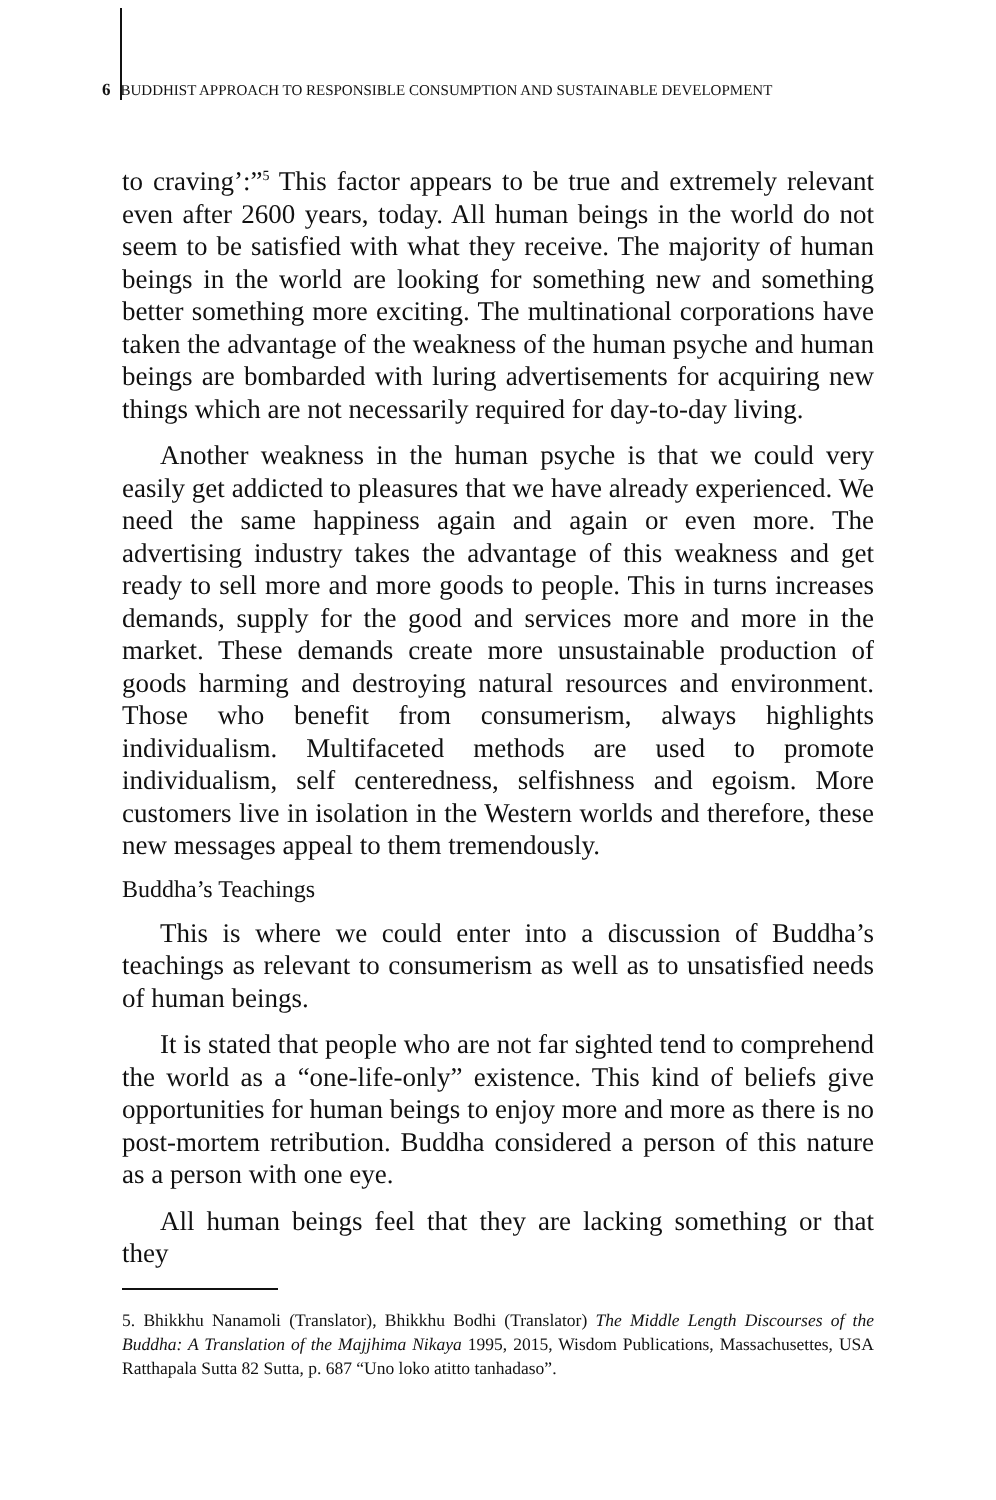6 BUDDHIST APPROACH TO RESPONSIBLE CONSUMPTION AND SUSTAINABLE DEVELOPMENT
to craving’:”<sup>5</sup> This factor appears to be true and extremely relevant even after 2600 years, today. All human beings in the world do not seem to be satisfied with what they receive. The majority of human beings in the world are looking for something new and something better something more exciting. The multinational corporations have taken the advantage of the weakness of the human psyche and human beings are bombarded with luring advertisements for acquiring new things which are not necessarily required for day-to-day living.
Another weakness in the human psyche is that we could very easily get addicted to pleasures that we have already experienced. We need the same happiness again and again or even more. The advertising industry takes the advantage of this weakness and get ready to sell more and more goods to people. This in turns increases demands, supply for the good and services more and more in the market. These demands create more unsustainable production of goods harming and destroying natural resources and environment. Those who benefit from consumerism, always highlights individualism. Multifaceted methods are used to promote individualism, self centeredness, selfishness and egoism. More customers live in isolation in the Western worlds and therefore, these new messages appeal to them tremendously.
Buddha’s Teachings
This is where we could enter into a discussion of Buddha’s teachings as relevant to consumerism as well as to unsatisfied needs of human beings.
It is stated that people who are not far sighted tend to comprehend the world as a “one-life-only” existence. This kind of beliefs give opportunities for human beings to enjoy more and more as there is no post-mortem retribution. Buddha considered a person of this nature as a person with one eye.
All human beings feel that they are lacking something or that they
5. Bhikkhu Nanamoli (Translator), Bhikkhu Bodhi (Translator) The Middle Length Discourses of the Buddha: A Translation of the Majjhima Nikaya 1995, 2015, Wisdom Publications, Massachusettes, USA Ratthapala Sutta 82 Sutta, p. 687 “Uno loko atitto tanhadaso”.